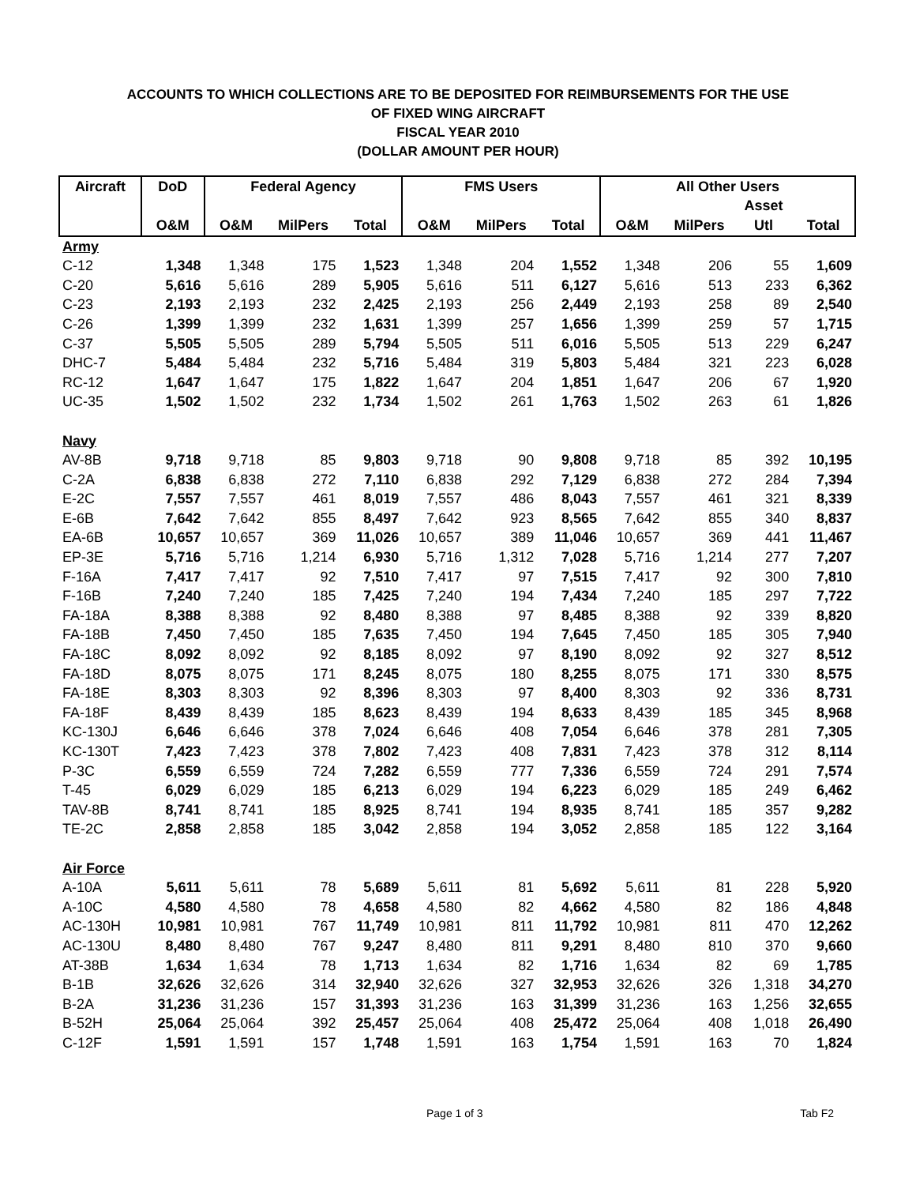ACCOUNTS TO WHICH COLLECTIONS ARE TO BE DEPOSITED FOR REIMBURSEMENTS FOR THE USE
OF FIXED WING AIRCRAFT
FISCAL YEAR 2010
(DOLLAR AMOUNT PER HOUR)
| Aircraft | DoD | Federal Agency | | | FMS Users | | | All Other Users | | | |
| --- | --- | --- | --- | --- | --- | --- | --- | --- | --- | --- | --- |
| | | | | | | | | | | Asset | |
| | O&M | O&M | MilPers | Total | O&M | MilPers | Total | O&M | MilPers | Utl | Total |
| Army | | | | | | | | | | | |
| C-12 | 1,348 | 1,348 | 175 | 1,523 | 1,348 | 204 | 1,552 | 1,348 | 206 | 55 | 1,609 |
| C-20 | 5,616 | 5,616 | 289 | 5,905 | 5,616 | 511 | 6,127 | 5,616 | 513 | 233 | 6,362 |
| C-23 | 2,193 | 2,193 | 232 | 2,425 | 2,193 | 256 | 2,449 | 2,193 | 258 | 89 | 2,540 |
| C-26 | 1,399 | 1,399 | 232 | 1,631 | 1,399 | 257 | 1,656 | 1,399 | 259 | 57 | 1,715 |
| C-37 | 5,505 | 5,505 | 289 | 5,794 | 5,505 | 511 | 6,016 | 5,505 | 513 | 229 | 6,247 |
| DHC-7 | 5,484 | 5,484 | 232 | 5,716 | 5,484 | 319 | 5,803 | 5,484 | 321 | 223 | 6,028 |
| RC-12 | 1,647 | 1,647 | 175 | 1,822 | 1,647 | 204 | 1,851 | 1,647 | 206 | 67 | 1,920 |
| UC-35 | 1,502 | 1,502 | 232 | 1,734 | 1,502 | 261 | 1,763 | 1,502 | 263 | 61 | 1,826 |
| Navy | | | | | | | | | | | |
| AV-8B | 9,718 | 9,718 | 85 | 9,803 | 9,718 | 90 | 9,808 | 9,718 | 85 | 392 | 10,195 |
| C-2A | 6,838 | 6,838 | 272 | 7,110 | 6,838 | 292 | 7,129 | 6,838 | 272 | 284 | 7,394 |
| E-2C | 7,557 | 7,557 | 461 | 8,019 | 7,557 | 486 | 8,043 | 7,557 | 461 | 321 | 8,339 |
| E-6B | 7,642 | 7,642 | 855 | 8,497 | 7,642 | 923 | 8,565 | 7,642 | 855 | 340 | 8,837 |
| EA-6B | 10,657 | 10,657 | 369 | 11,026 | 10,657 | 389 | 11,046 | 10,657 | 369 | 441 | 11,467 |
| EP-3E | 5,716 | 5,716 | 1,214 | 6,930 | 5,716 | 1,312 | 7,028 | 5,716 | 1,214 | 277 | 7,207 |
| F-16A | 7,417 | 7,417 | 92 | 7,510 | 7,417 | 97 | 7,515 | 7,417 | 92 | 300 | 7,810 |
| F-16B | 7,240 | 7,240 | 185 | 7,425 | 7,240 | 194 | 7,434 | 7,240 | 185 | 297 | 7,722 |
| FA-18A | 8,388 | 8,388 | 92 | 8,480 | 8,388 | 97 | 8,485 | 8,388 | 92 | 339 | 8,820 |
| FA-18B | 7,450 | 7,450 | 185 | 7,635 | 7,450 | 194 | 7,645 | 7,450 | 185 | 305 | 7,940 |
| FA-18C | 8,092 | 8,092 | 92 | 8,185 | 8,092 | 97 | 8,190 | 8,092 | 92 | 327 | 8,512 |
| FA-18D | 8,075 | 8,075 | 171 | 8,245 | 8,075 | 180 | 8,255 | 8,075 | 171 | 330 | 8,575 |
| FA-18E | 8,303 | 8,303 | 92 | 8,396 | 8,303 | 97 | 8,400 | 8,303 | 92 | 336 | 8,731 |
| FA-18F | 8,439 | 8,439 | 185 | 8,623 | 8,439 | 194 | 8,633 | 8,439 | 185 | 345 | 8,968 |
| KC-130J | 6,646 | 6,646 | 378 | 7,024 | 6,646 | 408 | 7,054 | 6,646 | 378 | 281 | 7,305 |
| KC-130T | 7,423 | 7,423 | 378 | 7,802 | 7,423 | 408 | 7,831 | 7,423 | 378 | 312 | 8,114 |
| P-3C | 6,559 | 6,559 | 724 | 7,282 | 6,559 | 777 | 7,336 | 6,559 | 724 | 291 | 7,574 |
| T-45 | 6,029 | 6,029 | 185 | 6,213 | 6,029 | 194 | 6,223 | 6,029 | 185 | 249 | 6,462 |
| TAV-8B | 8,741 | 8,741 | 185 | 8,925 | 8,741 | 194 | 8,935 | 8,741 | 185 | 357 | 9,282 |
| TE-2C | 2,858 | 2,858 | 185 | 3,042 | 2,858 | 194 | 3,052 | 2,858 | 185 | 122 | 3,164 |
| Air Force | | | | | | | | | | | |
| A-10A | 5,611 | 5,611 | 78 | 5,689 | 5,611 | 81 | 5,692 | 5,611 | 81 | 228 | 5,920 |
| A-10C | 4,580 | 4,580 | 78 | 4,658 | 4,580 | 82 | 4,662 | 4,580 | 82 | 186 | 4,848 |
| AC-130H | 10,981 | 10,981 | 767 | 11,749 | 10,981 | 811 | 11,792 | 10,981 | 811 | 470 | 12,262 |
| AC-130U | 8,480 | 8,480 | 767 | 9,247 | 8,480 | 811 | 9,291 | 8,480 | 810 | 370 | 9,660 |
| AT-38B | 1,634 | 1,634 | 78 | 1,713 | 1,634 | 82 | 1,716 | 1,634 | 82 | 69 | 1,785 |
| B-1B | 32,626 | 32,626 | 314 | 32,940 | 32,626 | 327 | 32,953 | 32,626 | 326 | 1,318 | 34,270 |
| B-2A | 31,236 | 31,236 | 157 | 31,393 | 31,236 | 163 | 31,399 | 31,236 | 163 | 1,256 | 32,655 |
| B-52H | 25,064 | 25,064 | 392 | 25,457 | 25,064 | 408 | 25,472 | 25,064 | 408 | 1,018 | 26,490 |
| C-12F | 1,591 | 1,591 | 157 | 1,748 | 1,591 | 163 | 1,754 | 1,591 | 163 | 70 | 1,824 |
Page 1 of 3 Tab F2